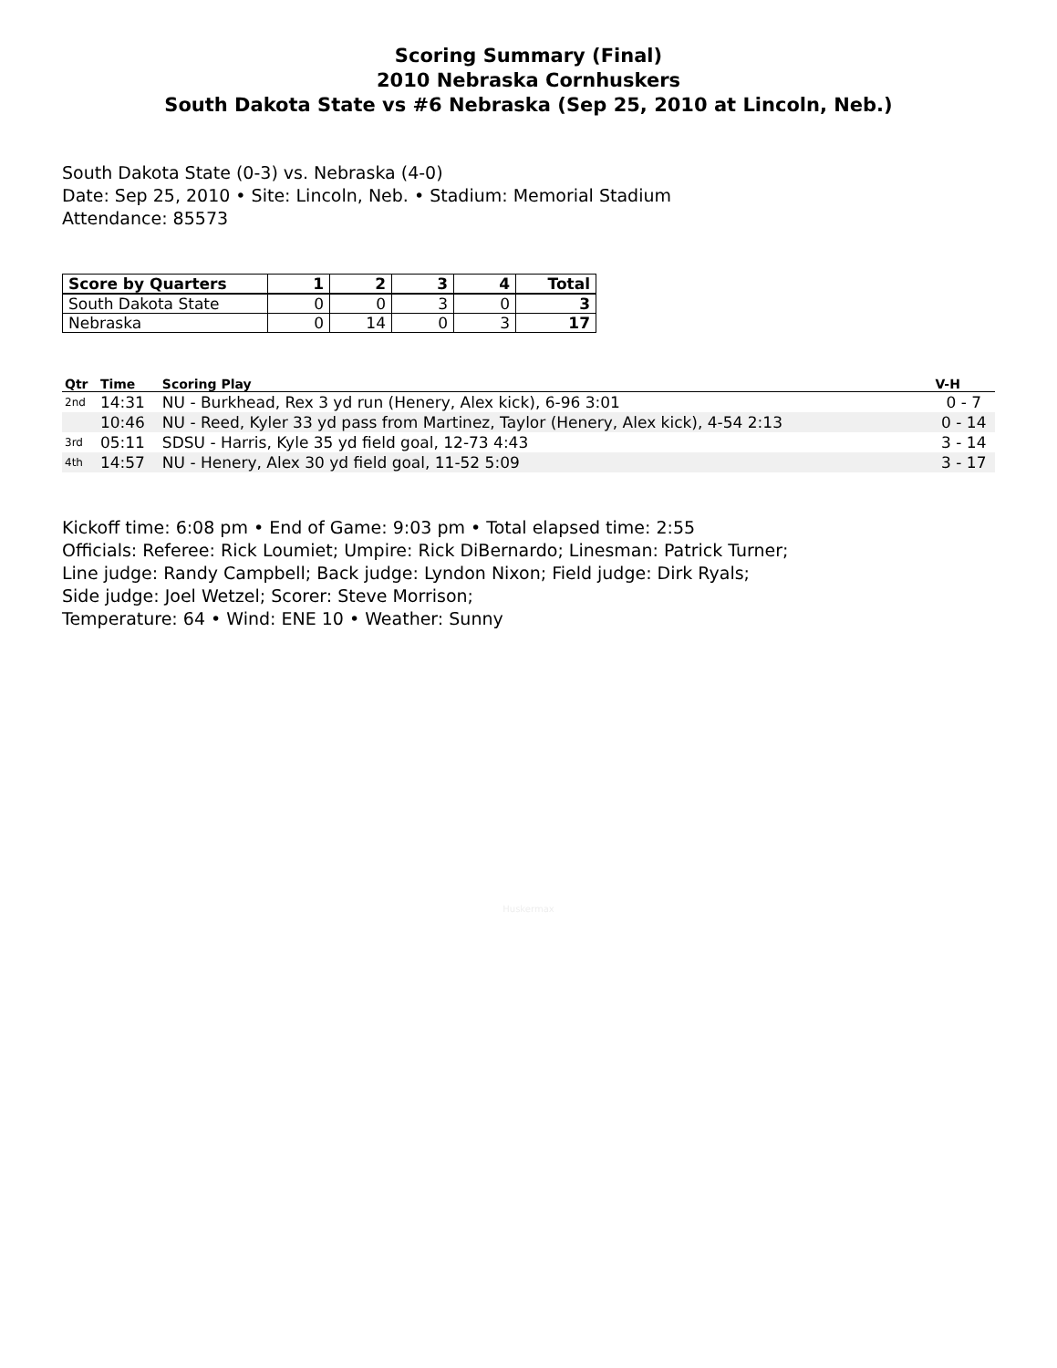Scoring Summary (Final)
2010 Nebraska Cornhuskers
South Dakota State vs #6 Nebraska (Sep 25, 2010 at Lincoln, Neb.)
South Dakota State (0-3) vs. Nebraska (4-0)
Date: Sep 25, 2010 • Site: Lincoln, Neb. • Stadium: Memorial Stadium
Attendance: 85573
| Score by Quarters | 1 | 2 | 3 | 4 | Total |
| --- | --- | --- | --- | --- | --- |
| South Dakota State | 0 | 0 | 3 | 0 | 3 |
| Nebraska | 0 | 14 | 0 | 3 | 17 |
| Qtr | Time | Scoring Play | V-H |
| --- | --- | --- | --- |
| 2nd | 14:31 | NU - Burkhead, Rex 3 yd run (Henery, Alex kick), 6-96 3:01 | 0 - 7 |
| | 10:46 | NU - Reed, Kyler 33 yd pass from Martinez, Taylor (Henery, Alex kick), 4-54 2:13 | 0 - 14 |
| 3rd | 05:11 | SDSU - Harris, Kyle 35 yd field goal, 12-73 4:43 | 3 - 14 |
| 4th | 14:57 | NU - Henery, Alex 30 yd field goal, 11-52 5:09 | 3 - 17 |
Kickoff time: 6:08 pm • End of Game: 9:03 pm • Total elapsed time: 2:55
Officials: Referee: Rick Loumiet; Umpire: Rick DiBernardo; Linesman: Patrick Turner;
Line judge: Randy Campbell; Back judge: Lyndon Nixon; Field judge: Dirk Ryals;
Side judge: Joel Wetzel; Scorer: Steve Morrison;
Temperature: 64 • Wind: ENE 10 • Weather: Sunny
Huskermax